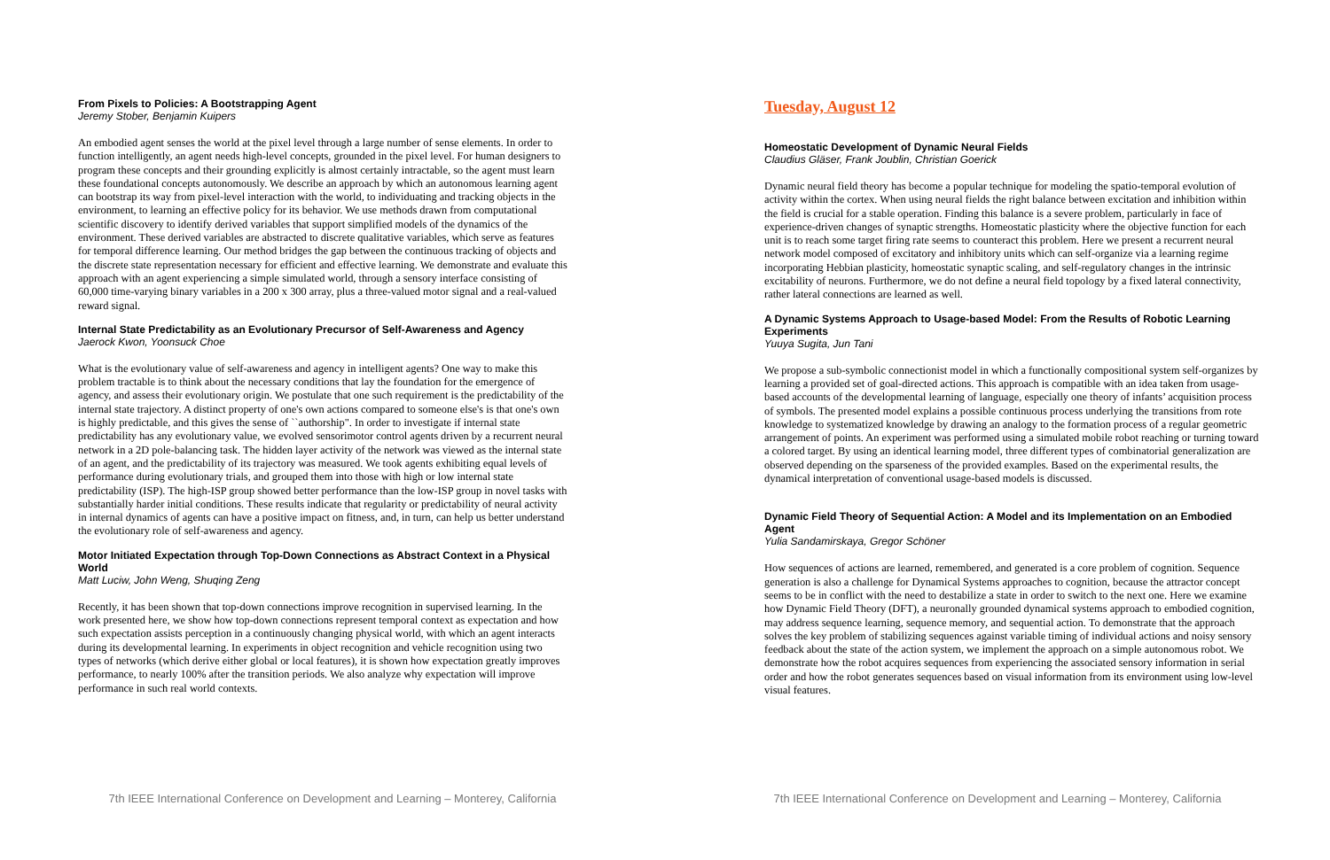From Pixels to Policies: A Bootstrapping Agent
Jeremy Stober, Benjamin Kuipers
An embodied agent senses the world at the pixel level through a large number of sense elements. In order to function intelligently, an agent needs high-level concepts, grounded in the pixel level. For human designers to program these concepts and their grounding explicitly is almost certainly intractable, so the agent must learn these foundational concepts autonomously. We describe an approach by which an autonomous learning agent can bootstrap its way from pixel-level interaction with the world, to individuating and tracking objects in the environment, to learning an effective policy for its behavior. We use methods drawn from computational scientific discovery to identify derived variables that support simplified models of the dynamics of the environment. These derived variables are abstracted to discrete qualitative variables, which serve as features for temporal difference learning. Our method bridges the gap between the continuous tracking of objects and the discrete state representation necessary for efficient and effective learning. We demonstrate and evaluate this approach with an agent experiencing a simple simulated world, through a sensory interface consisting of 60,000 time-varying binary variables in a 200 x 300 array, plus a three-valued motor signal and a real-valued reward signal.
Internal State Predictability as an Evolutionary Precursor of Self-Awareness and Agency
Jaerock Kwon, Yoonsuck Choe
What is the evolutionary value of self-awareness and agency in intelligent agents? One way to make this problem tractable is to think about the necessary conditions that lay the foundation for the emergence of agency, and assess their evolutionary origin. We postulate that one such requirement is the predictability of the internal state trajectory. A distinct property of one's own actions compared to someone else's is that one's own is highly predictable, and this gives the sense of ``authorship". In order to investigate if internal state predictability has any evolutionary value, we evolved sensorimotor control agents driven by a recurrent neural network in a 2D pole-balancing task. The hidden layer activity of the network was viewed as the internal state of an agent, and the predictability of its trajectory was measured. We took agents exhibiting equal levels of performance during evolutionary trials, and grouped them into those with high or low internal state predictability (ISP). The high-ISP group showed better performance than the low-ISP group in novel tasks with substantially harder initial conditions. These results indicate that regularity or predictability of neural activity in internal dynamics of agents can have a positive impact on fitness, and, in turn, can help us better understand the evolutionary role of self-awareness and agency.
Motor Initiated Expectation through Top-Down Connections as Abstract Context in a Physical World
Matt Luciw, John Weng, Shuqing Zeng
Recently, it has been shown that top-down connections improve recognition in supervised learning. In the work presented here, we show how top-down connections represent temporal context as expectation and how such expectation assists perception in a continuously changing physical world, with which an agent interacts during its developmental learning. In experiments in object recognition and vehicle recognition using two types of networks (which derive either global or local features), it is shown how expectation greatly improves performance, to nearly 100% after the transition periods. We also analyze why expectation will improve performance in such real world contexts.
7th IEEE International Conference on Development and Learning – Monterey, California
Tuesday, August 12
Homeostatic Development of Dynamic Neural Fields
Claudius Gläser, Frank Joublin, Christian Goerick
Dynamic neural field theory has become a popular technique for modeling the spatio-temporal evolution of activity within the cortex. When using neural fields the right balance between excitation and inhibition within the field is crucial for a stable operation. Finding this balance is a severe problem, particularly in face of experience-driven changes of synaptic strengths. Homeostatic plasticity where the objective function for each unit is to reach some target firing rate seems to counteract this problem. Here we present a recurrent neural network model composed of excitatory and inhibitory units which can self-organize via a learning regime incorporating Hebbian plasticity, homeostatic synaptic scaling, and self-regulatory changes in the intrinsic excitability of neurons. Furthermore, we do not define a neural field topology by a fixed lateral connectivity, rather lateral connections are learned as well.
A Dynamic Systems Approach to Usage-based Model: From the Results of Robotic Learning Experiments
Yuuya Sugita, Jun Tani
We propose a sub-symbolic connectionist model in which a functionally compositional system self-organizes by learning a provided set of goal-directed actions. This approach is compatible with an idea taken from usage-based accounts of the developmental learning of language, especially one theory of infants’ acquisition process of symbols. The presented model explains a possible continuous process underlying the transitions from rote knowledge to systematized knowledge by drawing an analogy to the formation process of a regular geometric arrangement of points. An experiment was performed using a simulated mobile robot reaching or turning toward a colored target. By using an identical learning model, three different types of combinatorial generalization are observed depending on the sparseness of the provided examples. Based on the experimental results, the dynamical interpretation of conventional usage-based models is discussed.
Dynamic Field Theory of Sequential Action: A Model and its Implementation on an Embodied Agent
Yulia Sandamirskaya, Gregor Schöner
How sequences of actions are learned, remembered, and generated is a core problem of cognition. Sequence generation is also a challenge for Dynamical Systems approaches to cognition, because the attractor concept seems to be in conflict with the need to destabilize a state in order to switch to the next one. Here we examine how Dynamic Field Theory (DFT), a neuronally grounded dynamical systems approach to embodied cognition, may address sequence learning, sequence memory, and sequential action. To demonstrate that the approach solves the key problem of stabilizing sequences against variable timing of individual actions and noisy sensory feedback about the state of the action system, we implement the approach on a simple autonomous robot. We demonstrate how the robot acquires sequences from experiencing the associated sensory information in serial order and how the robot generates sequences based on visual information from its environment using low-level visual features.
7th IEEE International Conference on Development and Learning – Monterey, California